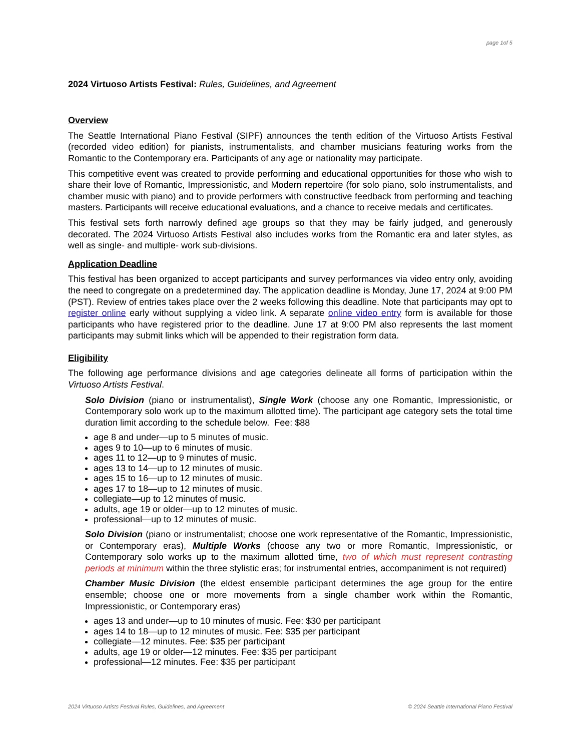page 1of 5
2024 Virtuoso Artists Festival: Rules, Guidelines, and Agreement
Overview
The Seattle International Piano Festival (SIPF) announces the tenth edition of the Virtuoso Artists Festival (recorded video edition) for pianists, instrumentalists, and chamber musicians featuring works from the Romantic to the Contemporary era. Participants of any age or nationality may participate.
This competitive event was created to provide performing and educational opportunities for those who wish to share their love of Romantic, Impressionistic, and Modern repertoire (for solo piano, solo instrumentalists, and chamber music with piano) and to provide performers with constructive feedback from performing and teaching masters. Participants will receive educational evaluations, and a chance to receive medals and certificates.
This festival sets forth narrowly defined age groups so that they may be fairly judged, and generously decorated. The 2024 Virtuoso Artists Festival also includes works from the Romantic era and later styles, as well as single- and multiple- work sub-divisions.
Application Deadline
This festival has been organized to accept participants and survey performances via video entry only, avoiding the need to congregate on a predetermined day. The application deadline is Monday, June 17, 2024 at 9:00 PM (PST). Review of entries takes place over the 2 weeks following this deadline. Note that participants may opt to register online early without supplying a video link. A separate online video entry form is available for those participants who have registered prior to the deadline. June 17 at 9:00 PM also represents the last moment participants may submit links which will be appended to their registration form data.
Eligibility
The following age performance divisions and age categories delineate all forms of participation within the Virtuoso Artists Festival.
Solo Division (piano or instrumentalist), Single Work (choose any one Romantic, Impressionistic, or Contemporary solo work up to the maximum allotted time). The participant age category sets the total time duration limit according to the schedule below. Fee: $88
age 8 and under—up to 5 minutes of music.
ages 9 to 10—up to 6 minutes of music.
ages 11 to 12—up to 9 minutes of music.
ages 13 to 14—up to 12 minutes of music.
ages 15 to 16—up to 12 minutes of music.
ages 17 to 18—up to 12 minutes of music.
collegiate—up to 12 minutes of music.
adults, age 19 or older—up to 12 minutes of music.
professional—up to 12 minutes of music.
Solo Division (piano or instrumentalist; choose one work representative of the Romantic, Impressionistic, or Contemporary eras), Multiple Works (choose any two or more Romantic, Impressionistic, or Contemporary solo works up to the maximum allotted time, two of which must represent contrasting periods at minimum within the three stylistic eras; for instrumental entries, accompaniment is not required)
Chamber Music Division (the eldest ensemble participant determines the age group for the entire ensemble; choose one or more movements from a single chamber work within the Romantic, Impressionistic, or Contemporary eras)
ages 13 and under—up to 10 minutes of music. Fee: $30 per participant
ages 14 to 18—up to 12 minutes of music. Fee: $35 per participant
collegiate—12 minutes. Fee: $35 per participant
adults, age 19 or older—12 minutes. Fee: $35 per participant
professional—12 minutes. Fee: $35 per participant
2024 Virtuoso Artists Festival Rules, Guidelines, and Agreement © 2024 Seattle International Piano Festival